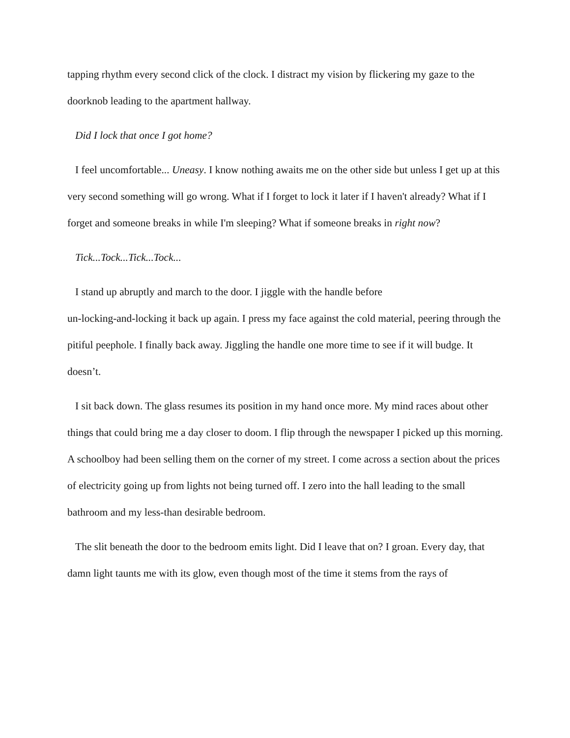tapping rhythm every second click of the clock. I distract my vision by flickering my gaze to the doorknob leading to the apartment hallway.
Did I lock that once I got home?
I feel uncomfortable... Uneasy. I know nothing awaits me on the other side but unless I get up at this very second something will go wrong. What if I forget to lock it later if I haven't already? What if I forget and someone breaks in while I'm sleeping? What if someone breaks in right now?
Tick...Tock...Tick...Tock...
I stand up abruptly and march to the door. I jiggle with the handle before
un-locking-and-locking it back up again. I press my face against the cold material, peering through the pitiful peephole. I finally back away. Jiggling the handle one more time to see if it will budge. It doesn’t.
I sit back down. The glass resumes its position in my hand once more. My mind races about other things that could bring me a day closer to doom. I flip through the newspaper I picked up this morning. A schoolboy had been selling them on the corner of my street. I come across a section about the prices of electricity going up from lights not being turned off. I zero into the hall leading to the small bathroom and my less-than desirable bedroom.
The slit beneath the door to the bedroom emits light. Did I leave that on? I groan. Every day, that damn light taunts me with its glow, even though most of the time it stems from the rays of